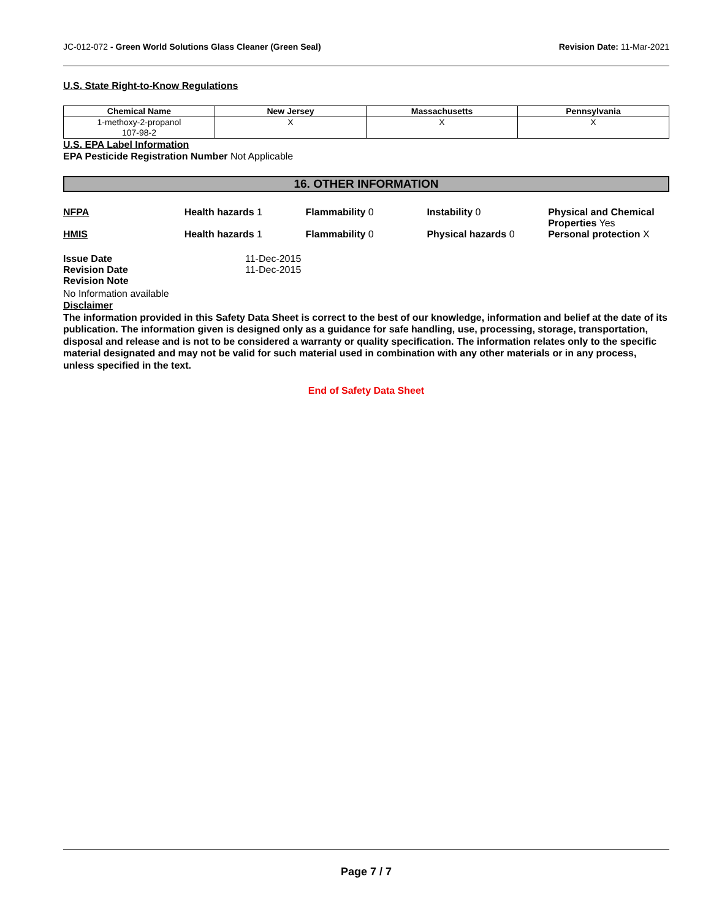JC-012-072 - Green World Solutions Glass Cleaner (Green Seal) Revision Date: 11-Mar-2021
U.S. State Right-to-Know Regulations
| Chemical Name | New Jersey | Massachusetts | Pennsylvania |
| --- | --- | --- | --- |
| 1-methoxy-2-propanol 107-98-2 | X | X | X |
U.S. EPA Label Information
EPA Pesticide Registration Number Not Applicable
16. OTHER INFORMATION
NFPA Health hazards 1 Flammability 0 Instability 0 Physical and Chemical Properties Yes
HMIS Health hazards 1 Flammability 0 Physical hazards 0 Personal protection X
Issue Date
Revision Date
Revision Note
11-Dec-2015
11-Dec-2015
No Information available
Disclaimer
The information provided in this Safety Data Sheet is correct to the best of our knowledge, information and belief at the date of its publication. The information given is designed only as a guidance for safe handling, use, processing, storage, transportation, disposal and release and is not to be considered a warranty or quality specification. The information relates only to the specific material designated and may not be valid for such material used in combination with any other materials or in any process, unless specified in the text.
End of Safety Data Sheet
Page 7 / 7